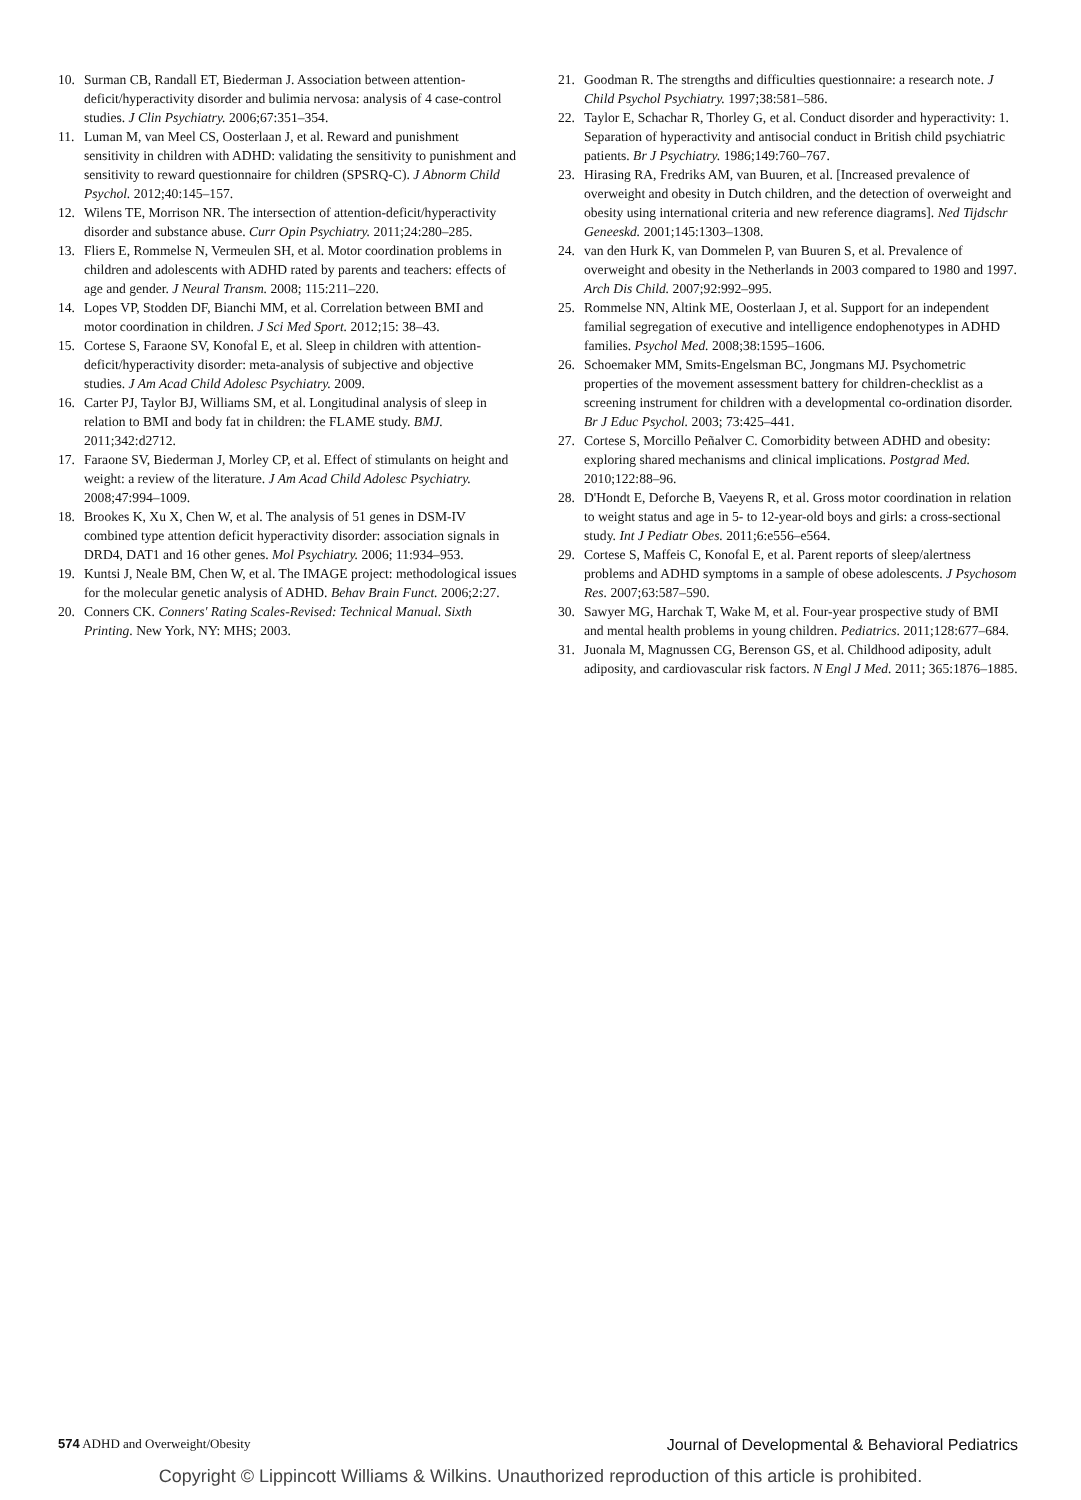10. Surman CB, Randall ET, Biederman J. Association between attention-deficit/hyperactivity disorder and bulimia nervosa: analysis of 4 case-control studies. J Clin Psychiatry. 2006;67:351–354.
11. Luman M, van Meel CS, Oosterlaan J, et al. Reward and punishment sensitivity in children with ADHD: validating the sensitivity to punishment and sensitivity to reward questionnaire for children (SPSRQ-C). J Abnorm Child Psychol. 2012;40:145–157.
12. Wilens TE, Morrison NR. The intersection of attention-deficit/hyperactivity disorder and substance abuse. Curr Opin Psychiatry. 2011;24:280–285.
13. Fliers E, Rommelse N, Vermeulen SH, et al. Motor coordination problems in children and adolescents with ADHD rated by parents and teachers: effects of age and gender. J Neural Transm. 2008; 115:211–220.
14. Lopes VP, Stodden DF, Bianchi MM, et al. Correlation between BMI and motor coordination in children. J Sci Med Sport. 2012;15: 38–43.
15. Cortese S, Faraone SV, Konofal E, et al. Sleep in children with attention-deficit/hyperactivity disorder: meta-analysis of subjective and objective studies. J Am Acad Child Adolesc Psychiatry. 2009.
16. Carter PJ, Taylor BJ, Williams SM, et al. Longitudinal analysis of sleep in relation to BMI and body fat in children: the FLAME study. BMJ. 2011;342:d2712.
17. Faraone SV, Biederman J, Morley CP, et al. Effect of stimulants on height and weight: a review of the literature. J Am Acad Child Adolesc Psychiatry. 2008;47:994–1009.
18. Brookes K, Xu X, Chen W, et al. The analysis of 51 genes in DSM-IV combined type attention deficit hyperactivity disorder: association signals in DRD4, DAT1 and 16 other genes. Mol Psychiatry. 2006; 11:934–953.
19. Kuntsi J, Neale BM, Chen W, et al. The IMAGE project: methodological issues for the molecular genetic analysis of ADHD. Behav Brain Funct. 2006;2:27.
20. Conners CK. Conners' Rating Scales-Revised: Technical Manual. Sixth Printing. New York, NY: MHS; 2003.
21. Goodman R. The strengths and difficulties questionnaire: a research note. J Child Psychol Psychiatry. 1997;38:581–586.
22. Taylor E, Schachar R, Thorley G, et al. Conduct disorder and hyperactivity: 1. Separation of hyperactivity and antisocial conduct in British child psychiatric patients. Br J Psychiatry. 1986;149:760–767.
23. Hirasing RA, Fredriks AM, van Buuren, et al. [Increased prevalence of overweight and obesity in Dutch children, and the detection of overweight and obesity using international criteria and new reference diagrams]. Ned Tijdschr Geneeskd. 2001;145:1303–1308.
24. van den Hurk K, van Dommelen P, van Buuren S, et al. Prevalence of overweight and obesity in the Netherlands in 2003 compared to 1980 and 1997. Arch Dis Child. 2007;92:992–995.
25. Rommelse NN, Altink ME, Oosterlaan J, et al. Support for an independent familial segregation of executive and intelligence endophenotypes in ADHD families. Psychol Med. 2008;38:1595–1606.
26. Schoemaker MM, Smits-Engelsman BC, Jongmans MJ. Psychometric properties of the movement assessment battery for children-checklist as a screening instrument for children with a developmental co-ordination disorder. Br J Educ Psychol. 2003; 73:425–441.
27. Cortese S, Morcillo Peñalver C. Comorbidity between ADHD and obesity: exploring shared mechanisms and clinical implications. Postgrad Med. 2010;122:88–96.
28. D'Hondt E, Deforche B, Vaeyens R, et al. Gross motor coordination in relation to weight status and age in 5- to 12-year-old boys and girls: a cross-sectional study. Int J Pediatr Obes. 2011;6:e556–e564.
29. Cortese S, Maffeis C, Konofal E, et al. Parent reports of sleep/alertness problems and ADHD symptoms in a sample of obese adolescents. J Psychosom Res. 2007;63:587–590.
30. Sawyer MG, Harchak T, Wake M, et al. Four-year prospective study of BMI and mental health problems in young children. Pediatrics. 2011;128:677–684.
31. Juonala M, Magnussen CG, Berenson GS, et al. Childhood adiposity, adult adiposity, and cardiovascular risk factors. N Engl J Med. 2011; 365:1876–1885.
574 ADHD and Overweight/Obesity Journal of Developmental & Behavioral Pediatrics
Copyright © Lippincott Williams & Wilkins. Unauthorized reproduction of this article is prohibited.